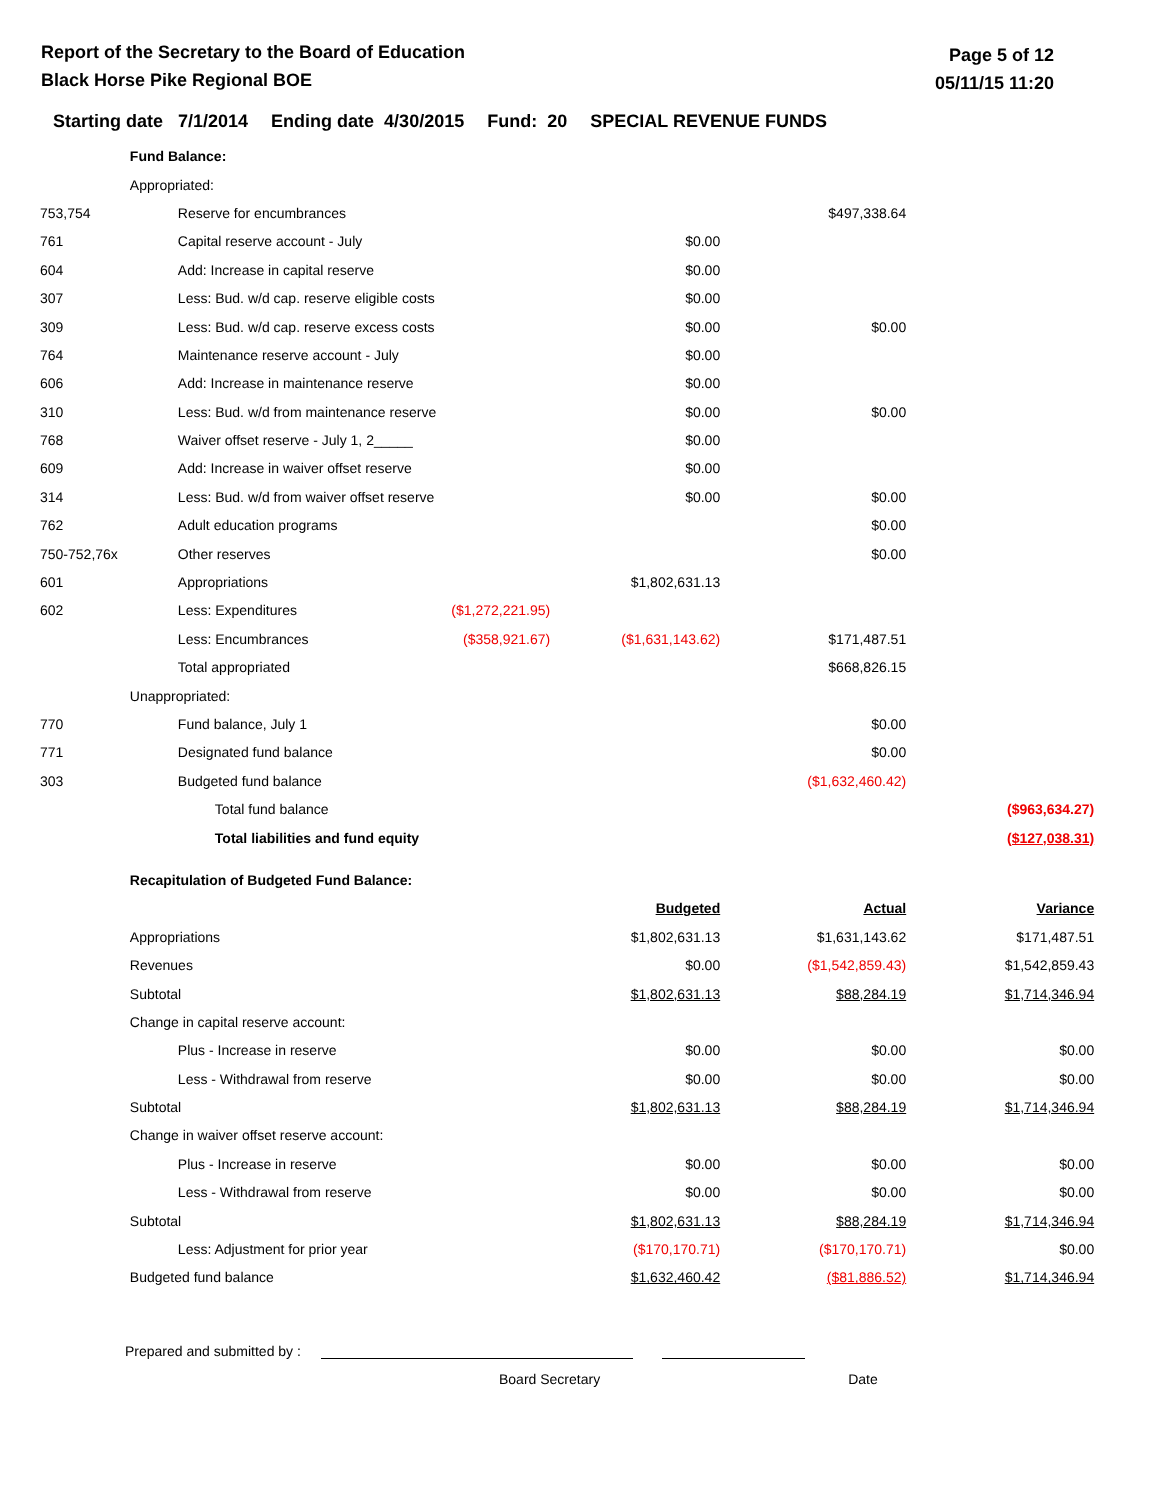Report of the Secretary to the Board of Education
Black Horse Pike Regional BOE
Page 5 of 12
05/11/15 11:20
Starting date 7/1/2014 Ending date 4/30/2015 Fund: 20 SPECIAL REVENUE FUNDS
| | Fund Balance: | | | | | |
| | Appropriated: | | | | | |
| 753,754 | | Reserve for encumbrances | | | $497,338.64 | |
| 761 | | Capital reserve account - July | | $0.00 | | |
| 604 | | Add: Increase in capital reserve | | $0.00 | | |
| 307 | | Less: Bud. w/d cap. reserve eligible costs | | $0.00 | | |
| 309 | | Less: Bud. w/d cap. reserve excess costs | | $0.00 | $0.00 | |
| 764 | | Maintenance reserve account - July | | $0.00 | | |
| 606 | | Add: Increase in maintenance reserve | | $0.00 | | |
| 310 | | Less: Bud. w/d from maintenance reserve | | $0.00 | $0.00 | |
| 768 | | Waiver offset reserve - July 1, 2_____ | | $0.00 | | |
| 609 | | Add: Increase in waiver offset reserve | | $0.00 | | |
| 314 | | Less: Bud. w/d from waiver offset reserve | | $0.00 | $0.00 | |
| 762 | | Adult education programs | | | $0.00 | |
| 750-752,76x | | Other reserves | | | $0.00 | |
| 601 | | Appropriations | | $1,802,631.13 | | |
| 602 | | Less: Expenditures | ($1,272,221.95) | | | |
| | | Less: Encumbrances | ($358,921.67) | ($1,631,143.62) | $171,487.51 | |
| | | Total appropriated | | | $668,826.15 | |
| | Unappropriated: | | | | | |
| 770 | | Fund balance, July 1 | | | $0.00 | |
| 771 | | Designated fund balance | | | $0.00 | |
| 303 | | Budgeted fund balance | | | ($1,632,460.42) | |
| | | Total fund balance | | | | ($963,634.27) |
| | | Total liabilities and fund equity | | | | ($127,038.31) |
| | Recapitulation of Budgeted Fund Balance: | | | | | |
| | | | | Budgeted | Actual | Variance |
| | Appropriations | | | $1,802,631.13 | $1,631,143.62 | $171,487.51 |
| | Revenues | | | $0.00 | ($1,542,859.43) | $1,542,859.43 |
| | Subtotal | | | $1,802,631.13 | $88,284.19 | $1,714,346.94 |
| | Change in capital reserve account: | | | | | |
| | | Plus - Increase in reserve | | $0.00 | $0.00 | $0.00 |
| | | Less - Withdrawal from reserve | | $0.00 | $0.00 | $0.00 |
| | Subtotal | | | $1,802,631.13 | $88,284.19 | $1,714,346.94 |
| | Change in waiver offset reserve account: | | | | | |
| | | Plus - Increase in reserve | | $0.00 | $0.00 | $0.00 |
| | | Less - Withdrawal from reserve | | $0.00 | $0.00 | $0.00 |
| | Subtotal | | | $1,802,631.13 | $88,284.19 | $1,714,346.94 |
| | | Less: Adjustment for prior year | | ($170,170.71) | ($170,170.71) | $0.00 |
| | Budgeted fund balance | | | $1,632,460.42 | ($81,886.52) | $1,714,346.94 |
Prepared and submitted by :
Board Secretary Date